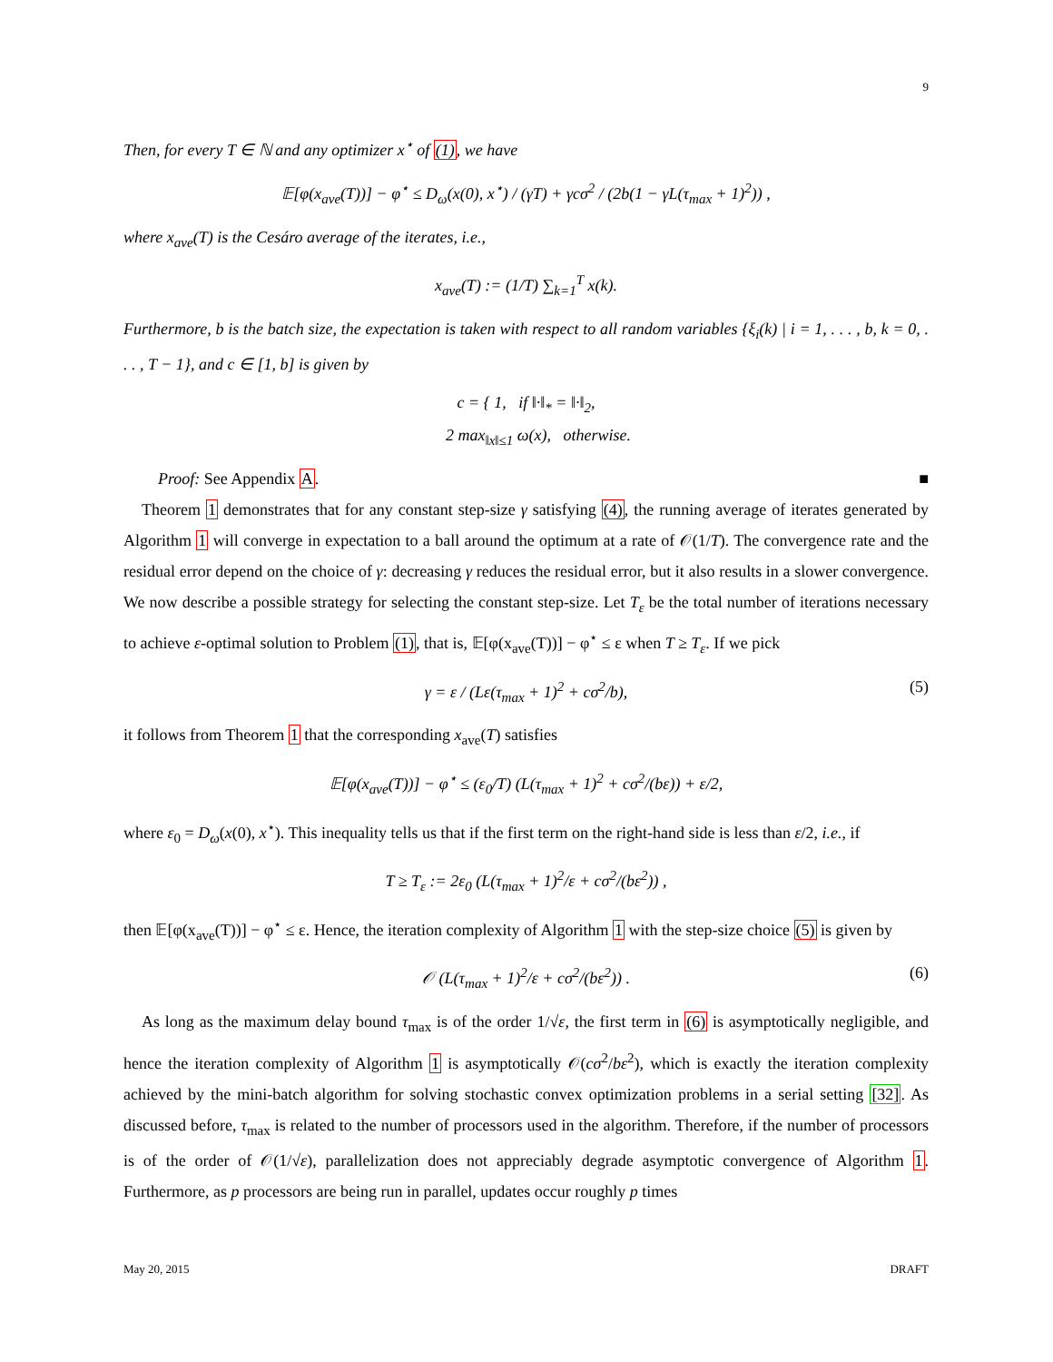9
Then, for every T ∈ ℕ and any optimizer x<sup>⋆</sup> of (1), we have
𝔼[φ(x<sub>ave</sub>(T))] − φ<sup>⋆</sup> ≤ D<sub>ω</sub>(x(0), x<sup>⋆</sup>) / (γT) + γcσ<sup>2</sup> / (2b(1 − γL(τ<sub>max</sub> + 1)<sup>2</sup>)) ,
where x<sub>ave</sub>(T) is the Cesáro average of the iterates, i.e.,
x<sub>ave</sub>(T) := (1/T) ∑<sub>k=1</sub><sup>T</sup> x(k).
Furthermore, b is the batch size, the expectation is taken with respect to all random variables {ξ<sub>i</sub>(k) | i = 1, . . . , b, k = 0, . . . , T − 1}, and c ∈ [1, b] is given by
c = { 1, if ‖·‖<sub>*</sub> = ‖·‖<sub>2</sub>,
2 max<sub>‖x‖≤1</sub> ω(x), otherwise.
Proof: See Appendix A. ■
Theorem 1 demonstrates that for any constant step-size γ satisfying (4), the running average of iterates generated by Algorithm 1 will converge in expectation to a ball around the optimum at a rate of 𝒪(1/T). The convergence rate and the residual error depend on the choice of γ: decreasing γ reduces the residual error, but it also results in a slower convergence. We now describe a possible strategy for selecting the constant step-size. Let T<sub>ε</sub> be the total number of iterations necessary to achieve ε-optimal solution to Problem (1), that is, 𝔼[φ(x<sub>ave</sub>(T))] − φ<sup>⋆</sup> ≤ ε when T ≥ T<sub>ε</sub>. If we pick
γ = ε / (Lε(τ<sub>max</sub> + 1)<sup>2</sup> + cσ<sup>2</sup>/b), (5)
it follows from Theorem 1 that the corresponding x<sub>ave</sub>(T) satisfies
𝔼[φ(x<sub>ave</sub>(T))] − φ<sup>⋆</sup> ≤ (ε<sub>0</sub>/T) (L(τ<sub>max</sub> + 1)<sup>2</sup> + cσ<sup>2</sup>/(bε)) + ε/2,
where ε<sub>0</sub> = D<sub>ω</sub>(x(0), x<sup>⋆</sup>). This inequality tells us that if the first term on the right-hand side is less than ε/2, i.e., if
T ≥ T<sub>ε</sub> := 2ε<sub>0</sub> (L(τ<sub>max</sub> + 1)<sup>2</sup>/ε + cσ<sup>2</sup>/(bε<sup>2</sup>)) ,
then 𝔼[φ(x<sub>ave</sub>(T))] − φ<sup>⋆</sup> ≤ ε. Hence, the iteration complexity of Algorithm 1 with the step-size choice (5) is given by
𝒪 (L(τ<sub>max</sub> + 1)<sup>2</sup>/ε + cσ<sup>2</sup>/(bε<sup>2</sup>)) . (6)
As long as the maximum delay bound τ<sub>max</sub> is of the order 1/√ε, the first term in (6) is asymptotically negligible, and hence the iteration complexity of Algorithm 1 is asymptotically 𝒪(cσ<sup>2</sup>/bε<sup>2</sup>), which is exactly the iteration complexity achieved by the mini-batch algorithm for solving stochastic convex optimization problems in a serial setting [32]. As discussed before, τ<sub>max</sub> is related to the number of processors used in the algorithm. Therefore, if the number of processors is of the order of 𝒪(1/√ε), parallelization does not appreciably degrade asymptotic convergence of Algorithm 1. Furthermore, as p processors are being run in parallel, updates occur roughly p times
May 20, 2015 DRAFT